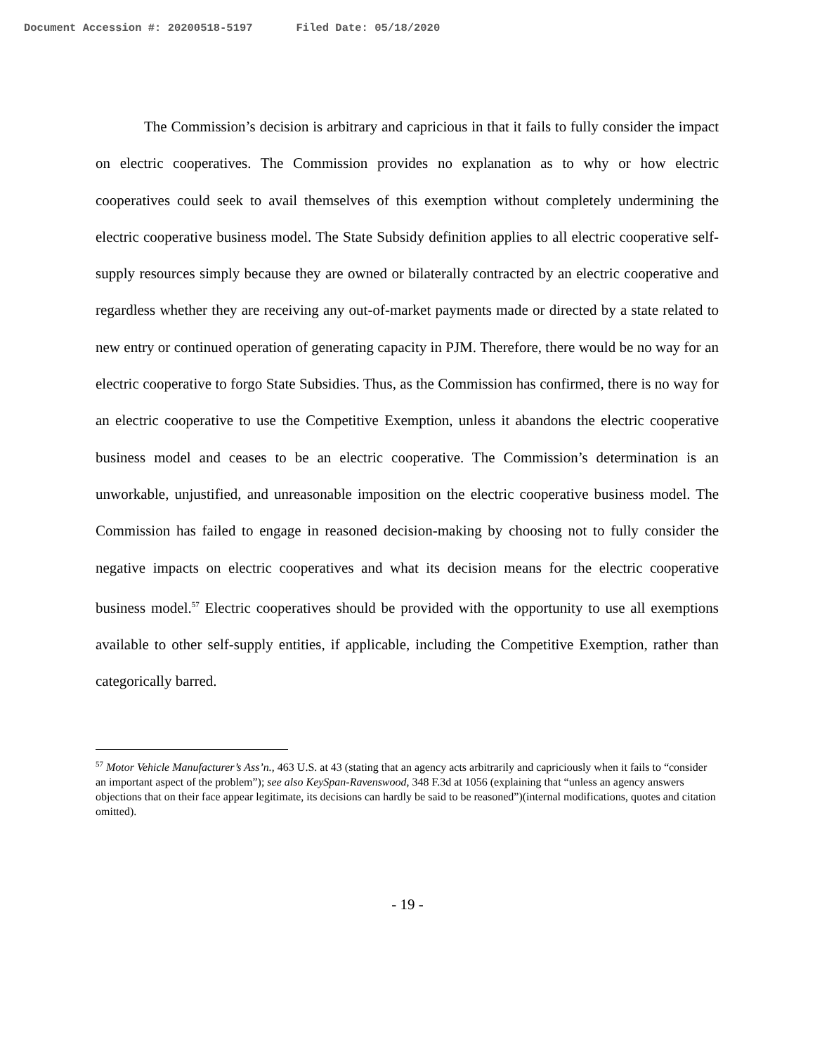Document Accession #: 20200518-5197 Filed Date: 05/18/2020
The Commission’s decision is arbitrary and capricious in that it fails to fully consider the impact on electric cooperatives. The Commission provides no explanation as to why or how electric cooperatives could seek to avail themselves of this exemption without completely undermining the electric cooperative business model. The State Subsidy definition applies to all electric cooperative self-supply resources simply because they are owned or bilaterally contracted by an electric cooperative and regardless whether they are receiving any out-of-market payments made or directed by a state related to new entry or continued operation of generating capacity in PJM. Therefore, there would be no way for an electric cooperative to forgo State Subsidies. Thus, as the Commission has confirmed, there is no way for an electric cooperative to use the Competitive Exemption, unless it abandons the electric cooperative business model and ceases to be an electric cooperative. The Commission’s determination is an unworkable, unjustified, and unreasonable imposition on the electric cooperative business model. The Commission has failed to engage in reasoned decision-making by choosing not to fully consider the negative impacts on electric cooperatives and what its decision means for the electric cooperative business model.<sup>57</sup> Electric cooperatives should be provided with the opportunity to use all exemptions available to other self-supply entities, if applicable, including the Competitive Exemption, rather than categorically barred.
<sup>57</sup> Motor Vehicle Manufacturer’s Ass’n., 463 U.S. at 43 (stating that an agency acts arbitrarily and capriciously when it fails to “consider an important aspect of the problem”); see also KeySpan-Ravenswood, 348 F.3d at 1056 (explaining that “unless an agency answers objections that on their face appear legitimate, its decisions can hardly be said to be reasoned”)(internal modifications, quotes and citation omitted).
- 19 -